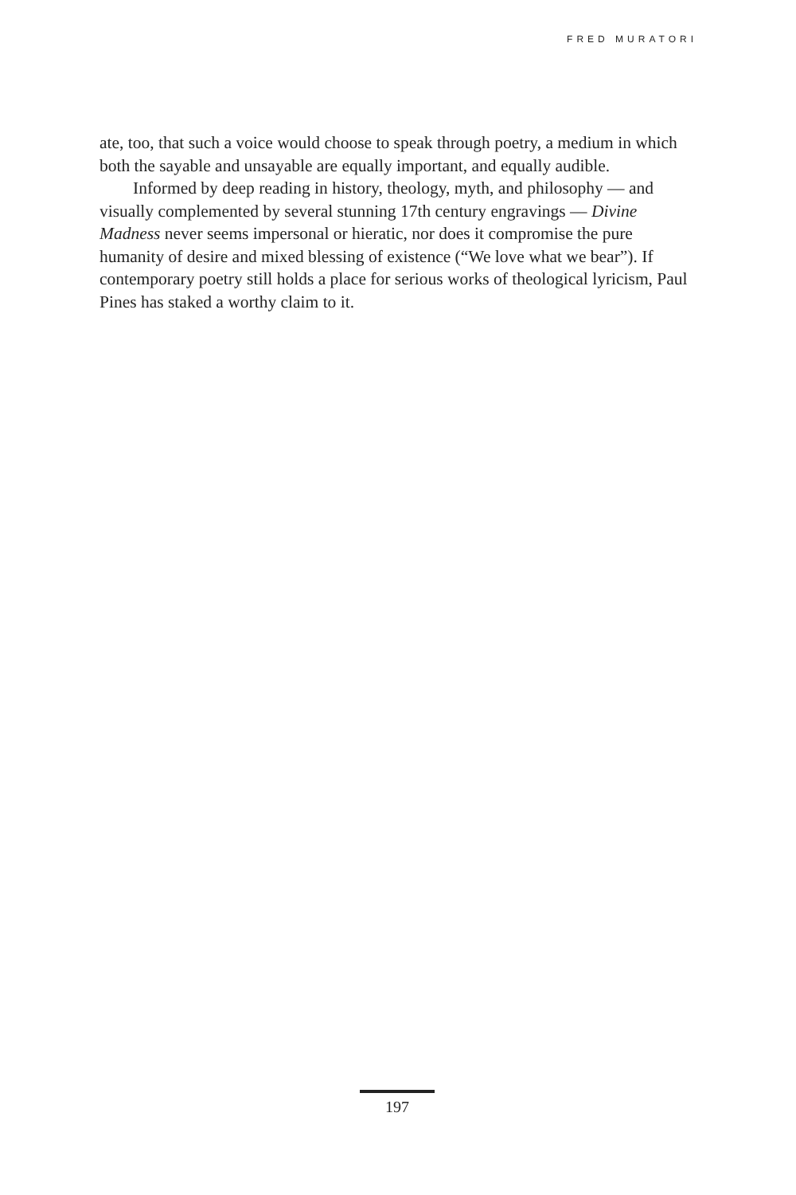FRED MURATORI
ate, too, that such a voice would choose to speak through poetry, a medium in which both the sayable and unsayable are equally important, and equally audible.
Informed by deep reading in history, theology, myth, and philosophy — and visually complemented by several stunning 17th century engravings — Divine Madness never seems impersonal or hieratic, nor does it compromise the pure humanity of desire and mixed blessing of existence (“We love what we bear”). If contemporary poetry still holds a place for serious works of theological lyricism, Paul Pines has staked a worthy claim to it.
197